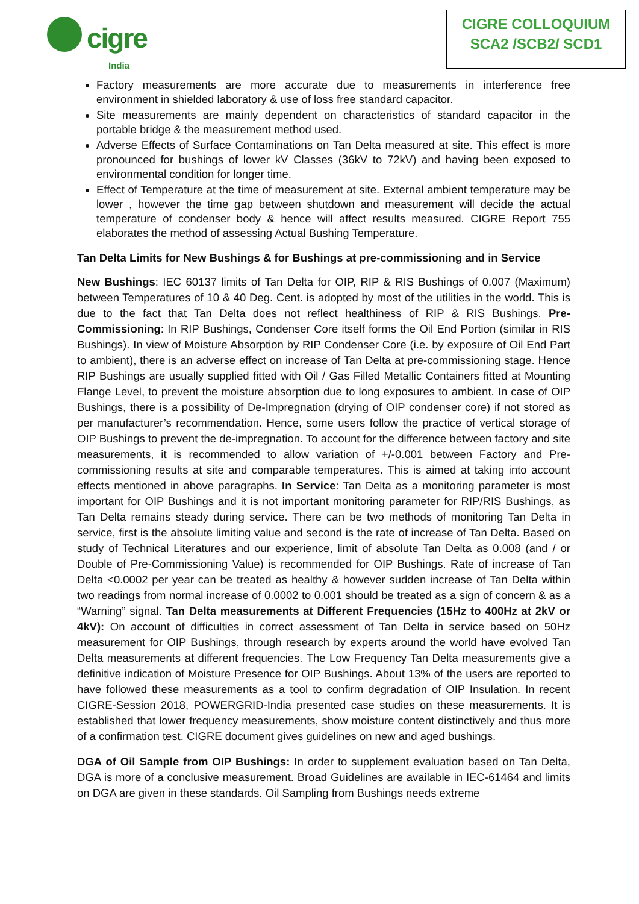cigre
India
CIGRE COLLOQUIUM
SCA2 /SCB2/ SCD1
Factory measurements are more accurate due to measurements in interference free environment in shielded laboratory & use of loss free standard capacitor.
Site measurements are mainly dependent on characteristics of standard capacitor in the portable bridge & the measurement method used.
Adverse Effects of Surface Contaminations on Tan Delta measured at site. This effect is more pronounced for bushings of lower kV Classes (36kV to 72kV) and having been exposed to environmental condition for longer time.
Effect of Temperature at the time of measurement at site. External ambient temperature may be lower , however the time gap between shutdown and measurement will decide the actual temperature of condenser body & hence will affect results measured. CIGRE Report 755 elaborates the method of assessing Actual Bushing Temperature.
Tan Delta Limits for New Bushings & for Bushings at pre-commissioning and in Service
New Bushings: IEC 60137 limits of Tan Delta for OIP, RIP & RIS Bushings of 0.007 (Maximum) between Temperatures of 10 & 40 Deg. Cent. is adopted by most of the utilities in the world. This is due to the fact that Tan Delta does not reflect healthiness of RIP & RIS Bushings. Pre-Commissioning: In RIP Bushings, Condenser Core itself forms the Oil End Portion (similar in RIS Bushings). In view of Moisture Absorption by RIP Condenser Core (i.e. by exposure of Oil End Part to ambient), there is an adverse effect on increase of Tan Delta at pre-commissioning stage. Hence RIP Bushings are usually supplied fitted with Oil / Gas Filled Metallic Containers fitted at Mounting Flange Level, to prevent the moisture absorption due to long exposures to ambient. In case of OIP Bushings, there is a possibility of De-Impregnation (drying of OIP condenser core) if not stored as per manufacturer’s recommendation. Hence, some users follow the practice of vertical storage of OIP Bushings to prevent the de-impregnation. To account for the difference between factory and site measurements, it is recommended to allow variation of +/-0.001 between Factory and Pre-commissioning results at site and comparable temperatures. This is aimed at taking into account effects mentioned in above paragraphs. In Service: Tan Delta as a monitoring parameter is most important for OIP Bushings and it is not important monitoring parameter for RIP/RIS Bushings, as Tan Delta remains steady during service. There can be two methods of monitoring Tan Delta in service, first is the absolute limiting value and second is the rate of increase of Tan Delta. Based on study of Technical Literatures and our experience, limit of absolute Tan Delta as 0.008 (and / or Double of Pre-Commissioning Value) is recommended for OIP Bushings. Rate of increase of Tan Delta <0.0002 per year can be treated as healthy & however sudden increase of Tan Delta within two readings from normal increase of 0.0002 to 0.001 should be treated as a sign of concern & as a “Warning” signal. Tan Delta measurements at Different Frequencies (15Hz to 400Hz at 2kV or 4kV): On account of difficulties in correct assessment of Tan Delta in service based on 50Hz measurement for OIP Bushings, through research by experts around the world have evolved Tan Delta measurements at different frequencies. The Low Frequency Tan Delta measurements give a definitive indication of Moisture Presence for OIP Bushings. About 13% of the users are reported to have followed these measurements as a tool to confirm degradation of OIP Insulation. In recent CIGRE-Session 2018, POWERGRID-India presented case studies on these measurements. It is established that lower frequency measurements, show moisture content distinctively and thus more of a confirmation test. CIGRE document gives guidelines on new and aged bushings.
DGA of Oil Sample from OIP Bushings: In order to supplement evaluation based on Tan Delta, DGA is more of a conclusive measurement. Broad Guidelines are available in IEC-61464 and limits on DGA are given in these standards. Oil Sampling from Bushings needs extreme